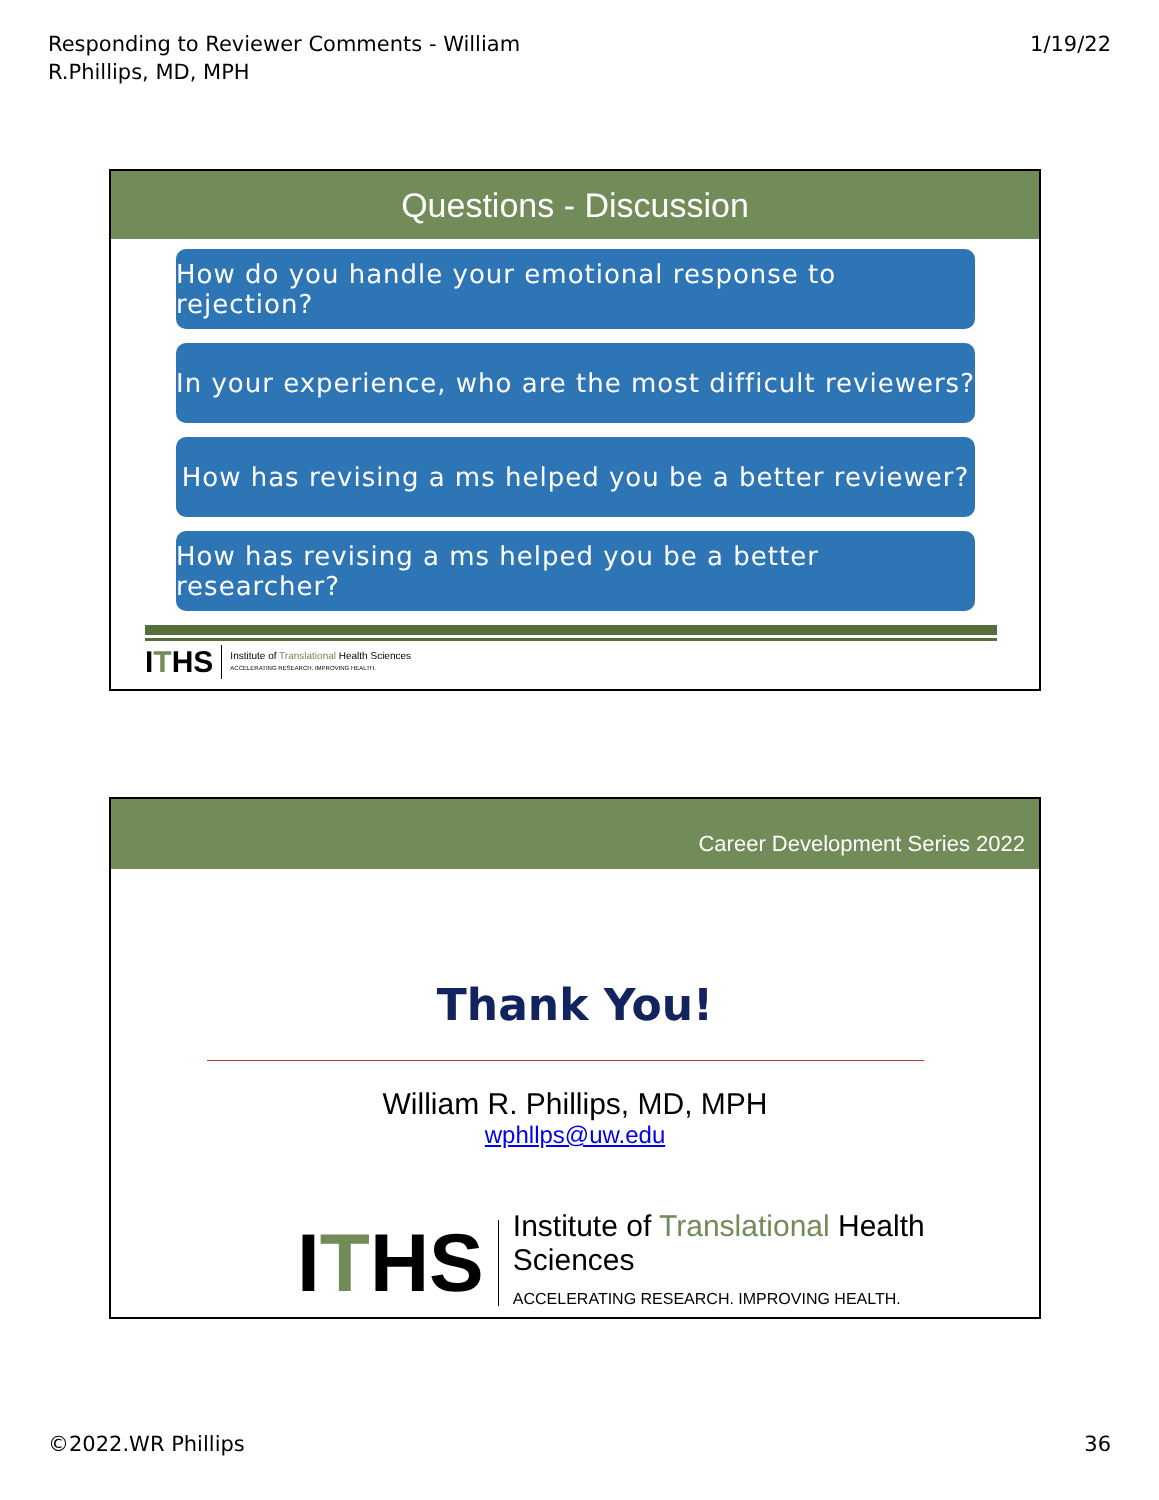Responding to Reviewer Comments - William
R.Phillips, MD, MPH
1/19/22
Questions - Discussion
How do you handle your emotional response to rejection?
In your experience, who are the most difficult reviewers?
How has revising a ms helped you be a better reviewer?
How has revising a ms helped you be a better researcher?
ITHS Institute of Translational Health Sciences
ACCELERATING RESEARCH. IMPROVING HEALTH.
Career Development Series 2022
Thank You!
William R. Phillips, MD, MPH
wphllps@uw.edu
ITHS Institute of Translational Health Sciences
ACCELERATING RESEARCH. IMPROVING HEALTH.
©2022.WR Phillips 36